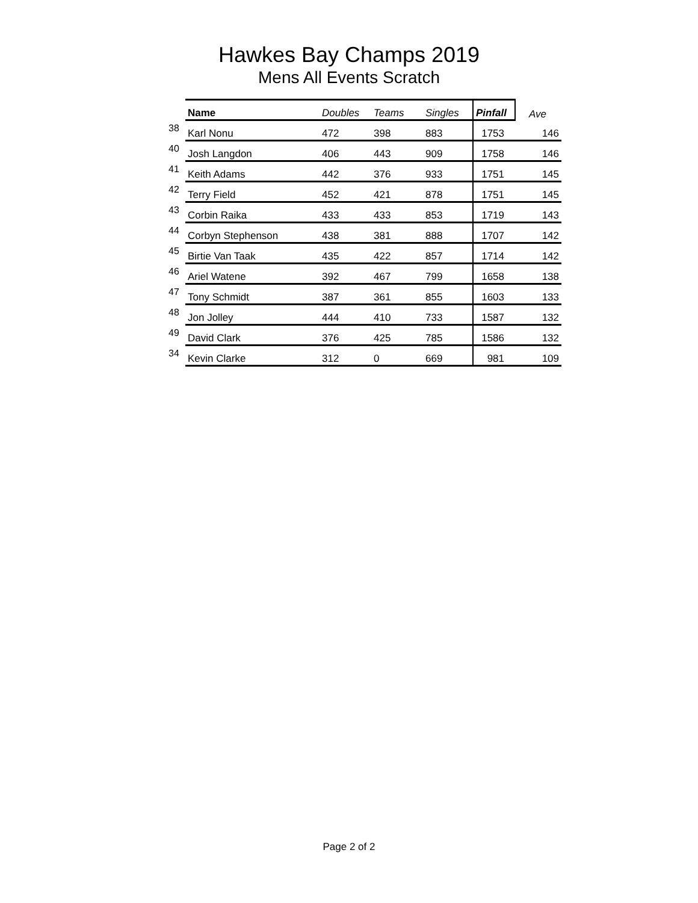Hawkes Bay Champs 2019
Mens All Events Scratch
| | Name | Doubles | Teams | Singles | Pinfall | Ave |
| --- | --- | --- | --- | --- | --- | --- |
| 38 | Karl Nonu | 472 | 398 | 883 | 1753 | 146 |
| 40 | Josh Langdon | 406 | 443 | 909 | 1758 | 146 |
| 41 | Keith Adams | 442 | 376 | 933 | 1751 | 145 |
| 42 | Terry Field | 452 | 421 | 878 | 1751 | 145 |
| 43 | Corbin Raika | 433 | 433 | 853 | 1719 | 143 |
| 44 | Corbyn Stephenson | 438 | 381 | 888 | 1707 | 142 |
| 45 | Birtie Van Taak | 435 | 422 | 857 | 1714 | 142 |
| 46 | Ariel Watene | 392 | 467 | 799 | 1658 | 138 |
| 47 | Tony Schmidt | 387 | 361 | 855 | 1603 | 133 |
| 48 | Jon Jolley | 444 | 410 | 733 | 1587 | 132 |
| 49 | David Clark | 376 | 425 | 785 | 1586 | 132 |
| 34 | Kevin Clarke | 312 | 0 | 669 | 981 | 109 |
Page 2 of 2